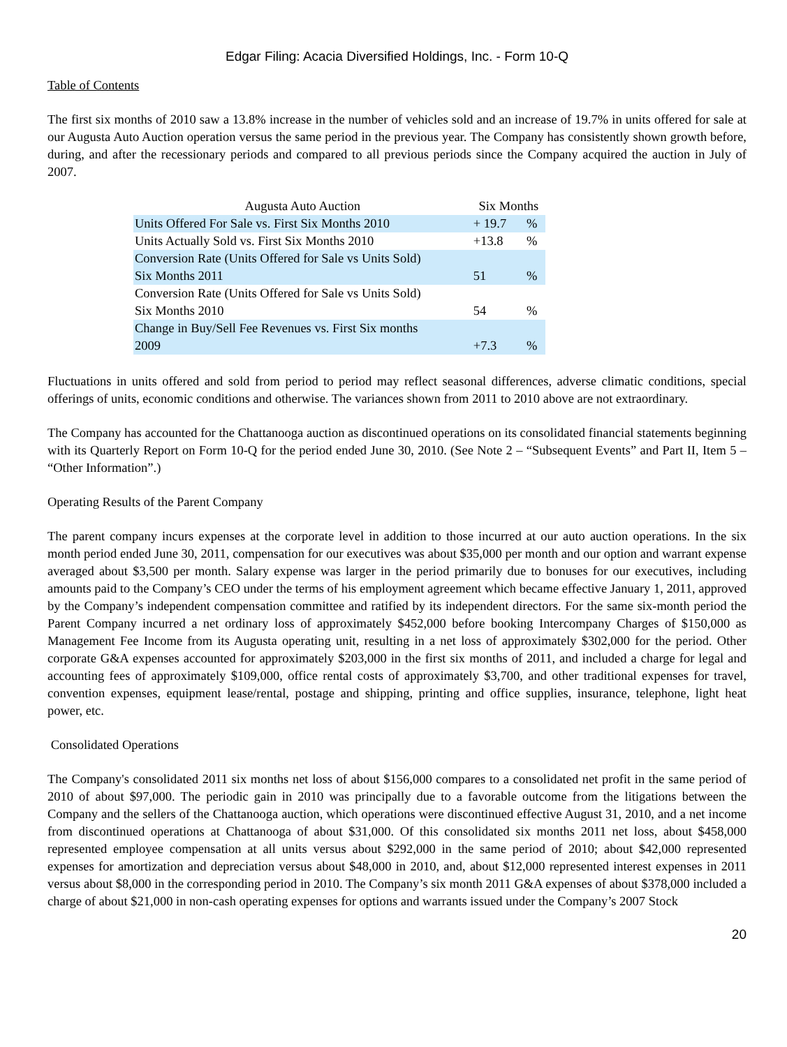Edgar Filing: Acacia Diversified Holdings, Inc. - Form 10-Q
Table of Contents
The first six months of 2010 saw a 13.8% increase in the number of vehicles sold and an increase of 19.7% in units offered for sale at our Augusta Auto Auction operation versus the same period in the previous year. The Company has consistently shown growth before, during, and after the recessionary periods and compared to all previous periods since the Company acquired the auction in July of 2007.
| Augusta Auto Auction | Six Months | |
| --- | --- | --- |
| Units Offered For Sale vs. First Six Months 2010 | + 19.7 | % |
| Units Actually Sold vs. First Six Months 2010 | +13.8 | % |
| Conversion Rate (Units Offered for Sale vs Units Sold) Six Months 2011 | 51 | % |
| Conversion Rate (Units Offered for Sale vs Units Sold) Six Months 2010 | 54 | % |
| Change in Buy/Sell Fee Revenues vs. First Six months 2009 | +7.3 | % |
Fluctuations in units offered and sold from period to period may reflect seasonal differences, adverse climatic conditions, special offerings of units, economic conditions and otherwise. The variances shown from 2011 to 2010 above are not extraordinary.
The Company has accounted for the Chattanooga auction as discontinued operations on its consolidated financial statements beginning with its Quarterly Report on Form 10-Q for the period ended June 30, 2010. (See Note 2 – “Subsequent Events” and Part II, Item 5 – “Other Information”.)
Operating Results of the Parent Company
The parent company incurs expenses at the corporate level in addition to those incurred at our auto auction operations. In the six month period ended June 30, 2011, compensation for our executives was about $35,000 per month and our option and warrant expense averaged about $3,500 per month. Salary expense was larger in the period primarily due to bonuses for our executives, including amounts paid to the Company’s CEO under the terms of his employment agreement which became effective January 1, 2011, approved by the Company’s independent compensation committee and ratified by its independent directors. For the same six-month period the Parent Company incurred a net ordinary loss of approximately $452,000 before booking Intercompany Charges of $150,000 as Management Fee Income from its Augusta operating unit, resulting in a net loss of approximately $302,000 for the period. Other corporate G&A expenses accounted for approximately $203,000 in the first six months of 2011, and included a charge for legal and accounting fees of approximately $109,000, office rental costs of approximately $3,700, and other traditional expenses for travel, convention expenses, equipment lease/rental, postage and shipping, printing and office supplies, insurance, telephone, light heat power, etc.
Consolidated Operations
The Company's consolidated 2011 six months net loss of about $156,000 compares to a consolidated net profit in the same period of 2010 of about $97,000. The periodic gain in 2010 was principally due to a favorable outcome from the litigations between the Company and the sellers of the Chattanooga auction, which operations were discontinued effective August 31, 2010, and a net income from discontinued operations at Chattanooga of about $31,000. Of this consolidated six months 2011 net loss, about $458,000 represented employee compensation at all units versus about $292,000 in the same period of 2010; about $42,000 represented expenses for amortization and depreciation versus about $48,000 in 2010, and, about $12,000 represented interest expenses in 2011 versus about $8,000 in the corresponding period in 2010. The Company’s six month 2011 G&A expenses of about $378,000 included a charge of about $21,000 in non-cash operating expenses for options and warrants issued under the Company’s 2007 Stock
20